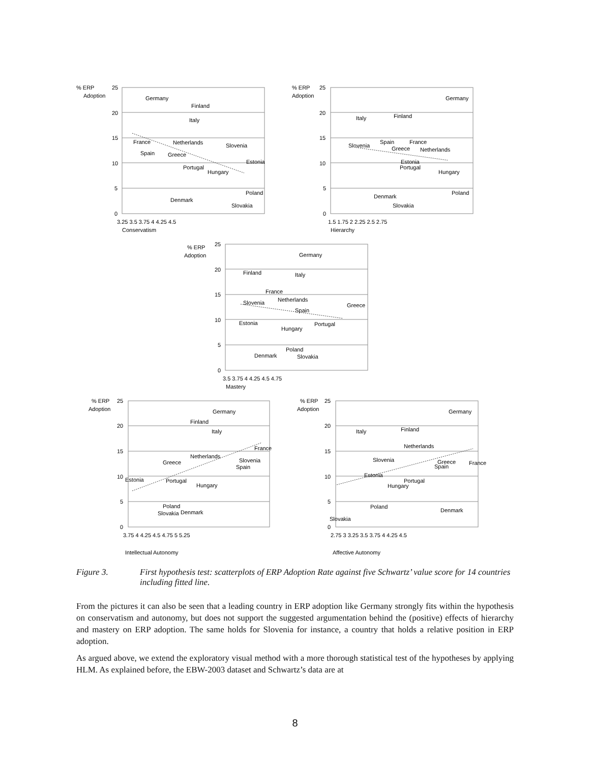% ERP
Adoption
25
20
15
10
5
0
3.25 3.5 3.75 4 4.25 4.5
Conservatism
Germany
Finland
Italy
France
Netherlands
Slovenia
Spain
Greece
Estonia
Portugal
Hungary
Poland
Denmark
Slovakia
% ERP
Adoption
25
20
15
10
5
0
1.5 1.75 2 2.25 2.5 2.75
Hierarchy
Germany
Finland
Italy
Spain
France
Slovenia
Greece
Netherlands
Estonia
Portugal
Hungary
Poland
Denmark
Slovakia
% ERP
Adoption
25
20
15
10
5
0
3.5 3.75 4 4.25 4.5 4.75
Mastery
Germany
Finland
Italy
France
Netherlands
Slovenia
Greece
Spain
Estonia
Portugal
Hungary
Poland
Denmark
Slovakia
% ERP
Adoption
25
20
15
10
5
0
3.75 4 4.25 4.5 4.75 5 5.25
Intellectual Autonomy
Germany
Finland
Italy
France
Netherlands
Slovenia
Greece
Spain
Estonia
Portugal
Hungary
Poland
Slovakia
Denmark
% ERP
Adoption
25
20
15
10
5
0
2.75 3 3.25 3.5 3.75 4 4.25 4.5
Affective Autonomy
Germany
Finland
Italy
Netherlands
Slovenia
Greece
France
Spain
Estonia
Portugal
Hungary
Poland
Denmark
Slovakia
Figure 3. First hypothesis test: scatterplots of ERP Adoption Rate against five Schwartz’ value score for 14 countries including fitted line.
From the pictures it can also be seen that a leading country in ERP adoption like Germany strongly fits within the hypothesis on conservatism and autonomy, but does not support the suggested argumentation behind the (positive) effects of hierarchy and mastery on ERP adoption. The same holds for Slovenia for instance, a country that holds a relative position in ERP adoption.
As argued above, we extend the exploratory visual method with a more thorough statistical test of the hypotheses by applying HLM. As explained before, the EBW-2003 dataset and Schwartz’s data are at
8